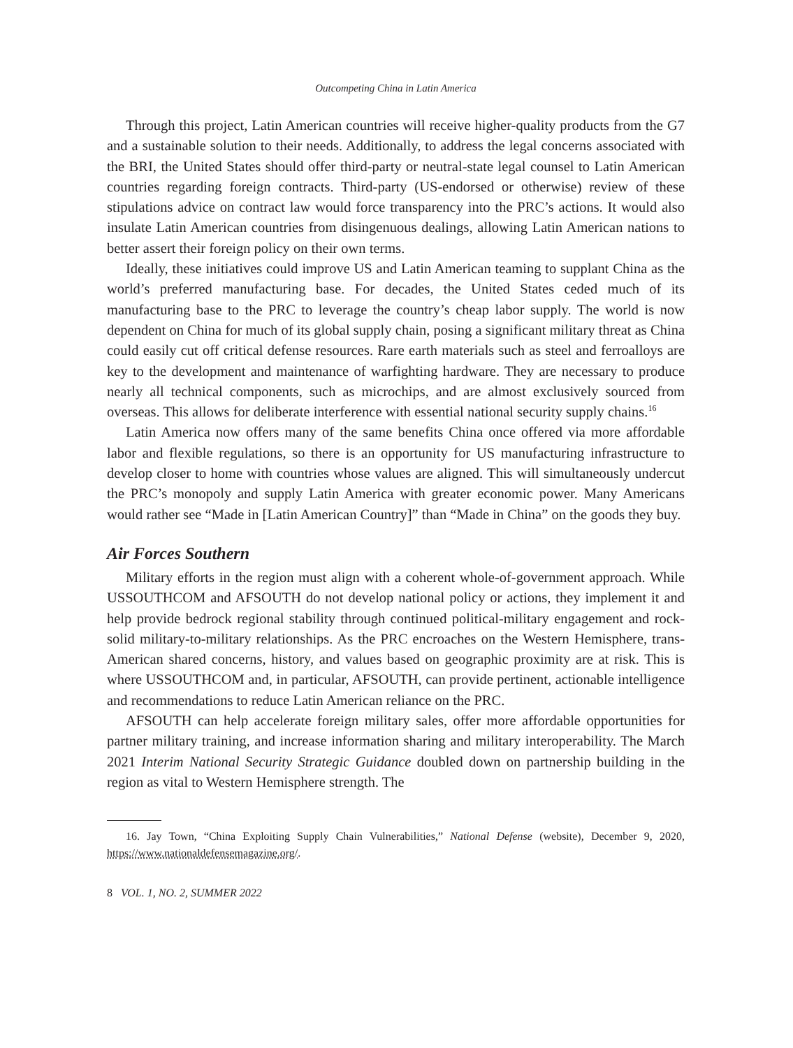Outcompeting China in Latin America
Through this project, Latin American countries will receive higher-quality products from the G7 and a sustainable solution to their needs. Additionally, to address the legal concerns associated with the BRI, the United States should offer third-party or neutral-state legal counsel to Latin American countries regarding foreign contracts. Third-party (US-endorsed or otherwise) review of these stipulations advice on contract law would force transparency into the PRC’s actions. It would also insulate Latin American countries from disingenuous dealings, allowing Latin American nations to better assert their foreign policy on their own terms.
Ideally, these initiatives could improve US and Latin American teaming to supplant China as the world’s preferred manufacturing base. For decades, the United States ceded much of its manufacturing base to the PRC to leverage the country’s cheap labor supply. The world is now dependent on China for much of its global supply chain, posing a significant military threat as China could easily cut off critical defense resources. Rare earth materials such as steel and ferroalloys are key to the development and maintenance of warfighting hardware. They are necessary to produce nearly all technical components, such as microchips, and are almost exclusively sourced from overseas. This allows for deliberate interference with essential national security supply chains.<sup>16</sup>
Latin America now offers many of the same benefits China once offered via more affordable labor and flexible regulations, so there is an opportunity for US manufacturing infrastructure to develop closer to home with countries whose values are aligned. This will simultaneously undercut the PRC’s monopoly and supply Latin America with greater economic power. Many Americans would rather see “Made in [Latin American Country]” than “Made in China” on the goods they buy.
Air Forces Southern
Military efforts in the region must align with a coherent whole-of-government approach. While USSOUTHCOM and AFSOUTH do not develop national policy or actions, they implement it and help provide bedrock regional stability through continued political-military engagement and rock-solid military-to-military relationships. As the PRC encroaches on the Western Hemisphere, trans-American shared concerns, history, and values based on geographic proximity are at risk. This is where USSOUTHCOM and, in particular, AFSOUTH, can provide pertinent, actionable intelligence and recommendations to reduce Latin American reliance on the PRC.
AFSOUTH can help accelerate foreign military sales, offer more affordable opportunities for partner military training, and increase information sharing and military interoperability. The March 2021 Interim National Security Strategic Guidance doubled down on partnership building in the region as vital to Western Hemisphere strength. The
16. Jay Town, “China Exploiting Supply Chain Vulnerabilities,” National Defense (website), December 9, 2020, https://www.nationaldefensemagazine.org/.
8 VOL. 1, NO. 2, SUMMER 2022